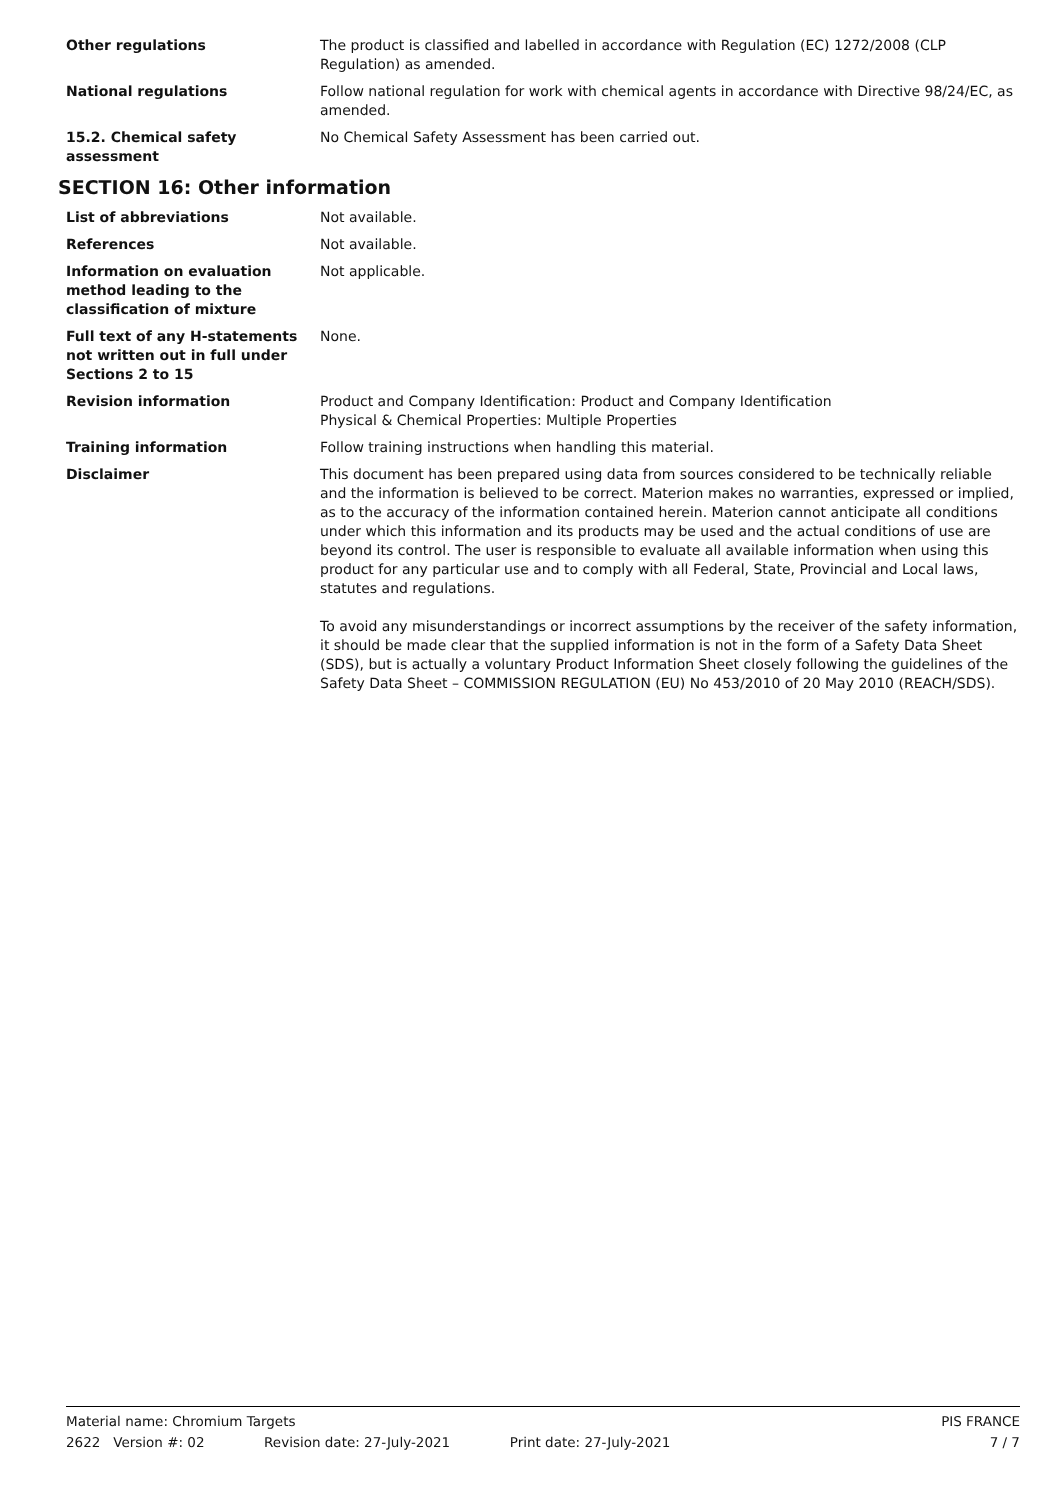Other regulations The product is classified and labelled in accordance with Regulation (EC) 1272/2008 (CLP Regulation) as amended.
National regulations Follow national regulation for work with chemical agents in accordance with Directive 98/24/EC, as amended.
15.2. Chemical safety assessment
No Chemical Safety Assessment has been carried out.
SECTION 16: Other information
List of abbreviations Not available.
References Not available.
Information on evaluation method leading to the classification of mixture
Not applicable.
Full text of any H-statements not written out in full under Sections 2 to 15
None.
Revision information Product and Company Identification: Product and Company Identification
Physical & Chemical Properties: Multiple Properties
Training information Follow training instructions when handling this material.
Disclaimer This document has been prepared using data from sources considered to be technically reliable and the information is believed to be correct. Materion makes no warranties, expressed or implied, as to the accuracy of the information contained herein. Materion cannot anticipate all conditions under which this information and its products may be used and the actual conditions of use are beyond its control. The user is responsible to evaluate all available information when using this product for any particular use and to comply with all Federal, State, Provincial and Local laws, statutes and regulations.
To avoid any misunderstandings or incorrect assumptions by the receiver of the safety information, it should be made clear that the supplied information is not in the form of a Safety Data Sheet (SDS), but is actually a voluntary Product Information Sheet closely following the guidelines of the Safety Data Sheet – COMMISSION REGULATION (EU) No 453/2010 of 20 May 2010 (REACH/SDS).
Material name: Chromium Targets PIS FRANCE
2622 Version #: 02 Revision date: 27-July-2021 Print date: 27-July-2021 7 / 7